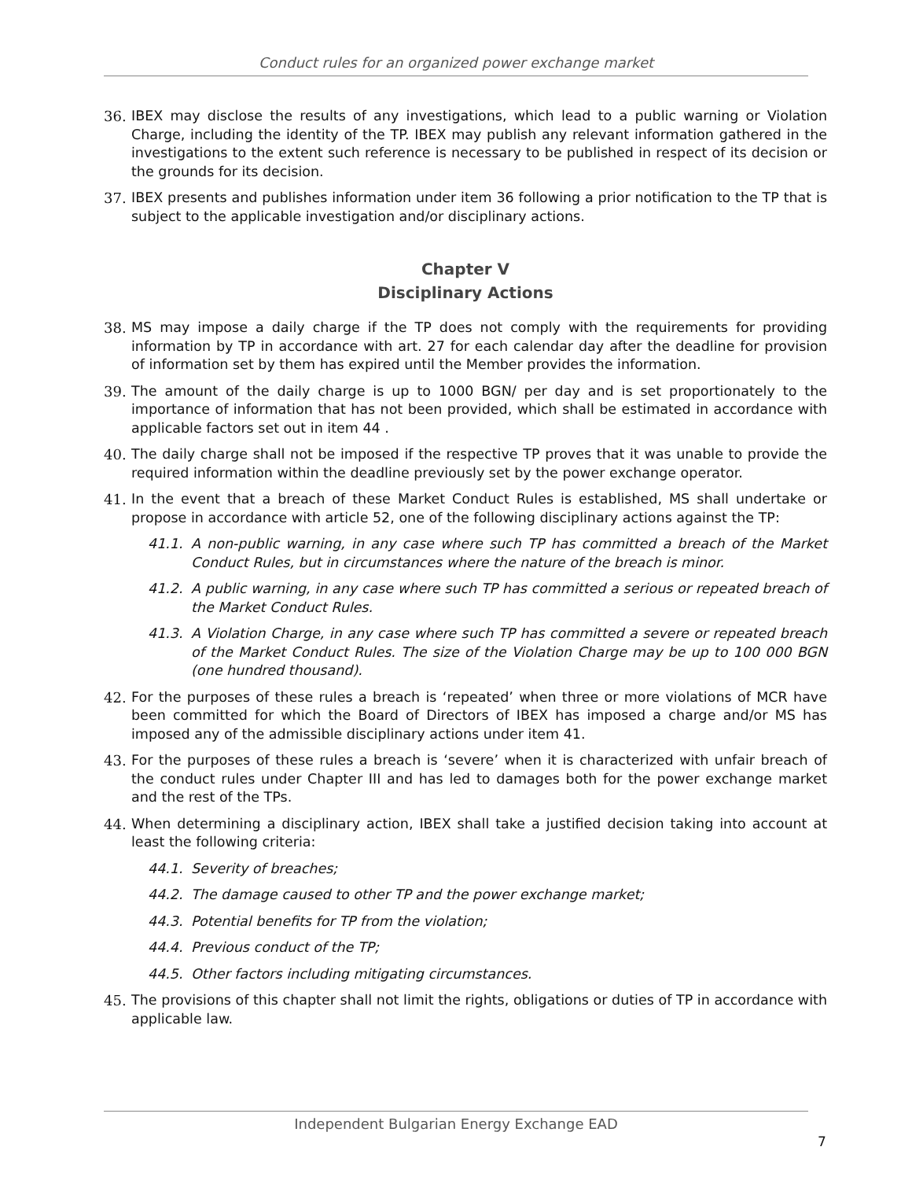Conduct rules for an organized power exchange market
36. IBEX may disclose the results of any investigations, which lead to a public warning or Violation Charge, including the identity of the TP. IBEX may publish any relevant information gathered in the investigations to the extent such reference is necessary to be published in respect of its decision or the grounds for its decision.
37. IBEX presents and publishes information under item 36 following a prior notification to the TP that is subject to the applicable investigation and/or disciplinary actions.
Chapter V
Disciplinary Actions
38. MS may impose a daily charge if the TP does not comply with the requirements for providing information by TP in accordance with art. 27 for each calendar day after the deadline for provision of information set by them has expired until the Member provides the information.
39. The amount of the daily charge is up to 1000 BGN/ per day and is set proportionately to the importance of information that has not been provided, which shall be estimated in accordance with applicable factors set out in item 44 .
40. The daily charge shall not be imposed if the respective TP proves that it was unable to provide the required information within the deadline previously set by the power exchange operator.
41. In the event that a breach of these Market Conduct Rules is established, MS shall undertake or propose in accordance with article 52, one of the following disciplinary actions against the TP:
41.1. A non-public warning, in any case where such TP has committed a breach of the Market Conduct Rules, but in circumstances where the nature of the breach is minor.
41.2. A public warning, in any case where such TP has committed a serious or repeated breach of the Market Conduct Rules.
41.3. A Violation Charge, in any case where such TP has committed a severe or repeated breach of the Market Conduct Rules. The size of the Violation Charge may be up to 100 000 BGN (one hundred thousand).
42. For the purposes of these rules a breach is ‘repeated’ when three or more violations of MCR have been committed for which the Board of Directors of IBEX has imposed a charge and/or MS has imposed any of the admissible disciplinary actions under item 41.
43. For the purposes of these rules a breach is ‘severe’ when it is characterized with unfair breach of the conduct rules under Chapter III and has led to damages both for the power exchange market and the rest of the TPs.
44. When determining a disciplinary action, IBEX shall take a justified decision taking into account at least the following criteria:
44.1. Severity of breaches;
44.2. The damage caused to other TP and the power exchange market;
44.3. Potential benefits for TP from the violation;
44.4. Previous conduct of the TP;
44.5. Other factors including mitigating circumstances.
45. The provisions of this chapter shall not limit the rights, obligations or duties of TP in accordance with applicable law.
Independent Bulgarian Energy Exchange EAD
7